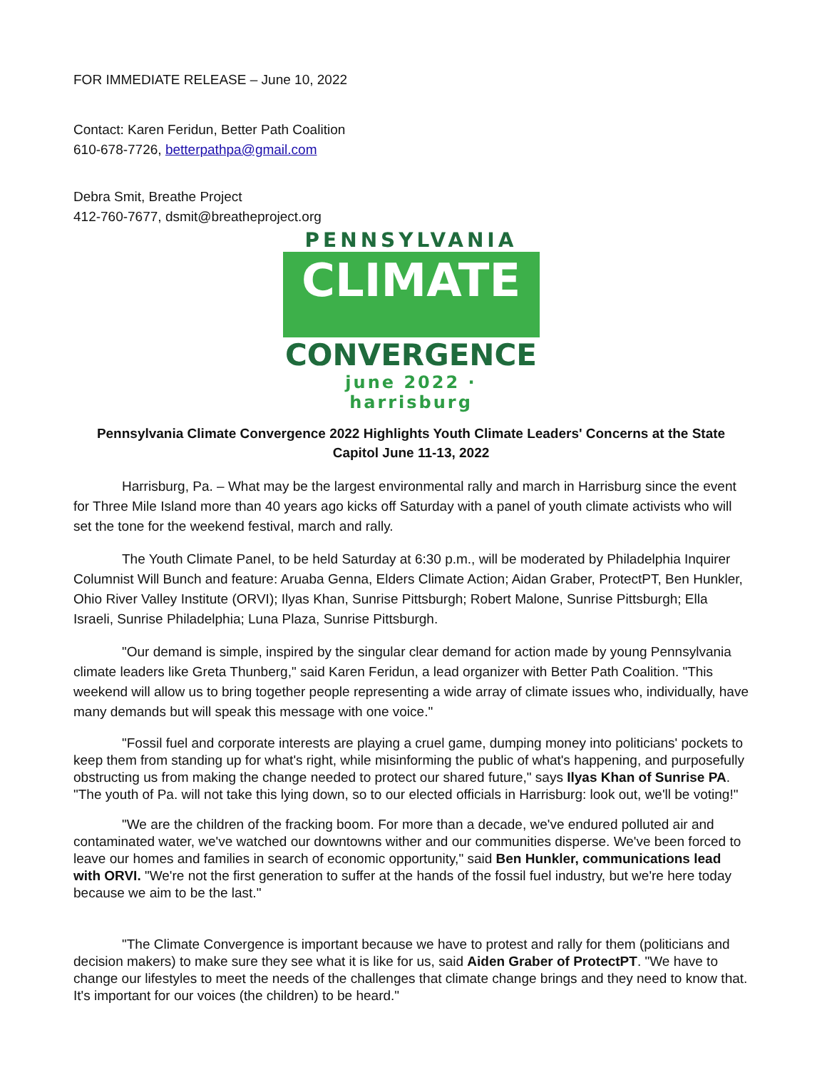FOR IMMEDIATE RELEASE – June 10, 2022
Contact: Karen Feridun, Better Path Coalition
610-678-7726, betterpathpa@gmail.com
Debra Smit, Breathe Project
412-760-7677, dsmit@breatheproject.org
PENNSYLVANIA
CLIMATE
CONVERGENCE
june 2022 · harrisburg
Pennsylvania Climate Convergence 2022 Highlights Youth Climate Leaders' Concerns at the State Capitol June 11-13, 2022
Harrisburg, Pa. – What may be the largest environmental rally and march in Harrisburg since the event for Three Mile Island more than 40 years ago kicks off Saturday with a panel of youth climate activists who will set the tone for the weekend festival, march and rally.
The Youth Climate Panel, to be held Saturday at 6:30 p.m., will be moderated by Philadelphia Inquirer Columnist Will Bunch and feature: Aruaba Genna, Elders Climate Action; Aidan Graber, ProtectPT, Ben Hunkler, Ohio River Valley Institute (ORVI); Ilyas Khan, Sunrise Pittsburgh; Robert Malone, Sunrise Pittsburgh; Ella Israeli, Sunrise Philadelphia; Luna Plaza, Sunrise Pittsburgh.
"Our demand is simple, inspired by the singular clear demand for action made by young Pennsylvania climate leaders like Greta Thunberg," said Karen Feridun, a lead organizer with Better Path Coalition. "This weekend will allow us to bring together people representing a wide array of climate issues who, individually, have many demands but will speak this message with one voice."
"Fossil fuel and corporate interests are playing a cruel game, dumping money into politicians' pockets to keep them from standing up for what's right, while misinforming the public of what's happening, and purposefully obstructing us from making the change needed to protect our shared future," says Ilyas Khan of Sunrise PA. "The youth of Pa. will not take this lying down, so to our elected officials in Harrisburg: look out, we'll be voting!"
"We are the children of the fracking boom. For more than a decade, we've endured polluted air and contaminated water, we've watched our downtowns wither and our communities disperse. We've been forced to leave our homes and families in search of economic opportunity," said Ben Hunkler, communications lead with ORVI. "We're not the first generation to suffer at the hands of the fossil fuel industry, but we're here today because we aim to be the last."
"The Climate Convergence is important because we have to protest and rally for them (politicians and decision makers) to make sure they see what it is like for us, said Aiden Graber of ProtectPT. "We have to change our lifestyles to meet the needs of the challenges that climate change brings and they need to know that. It's important for our voices (the children) to be heard."